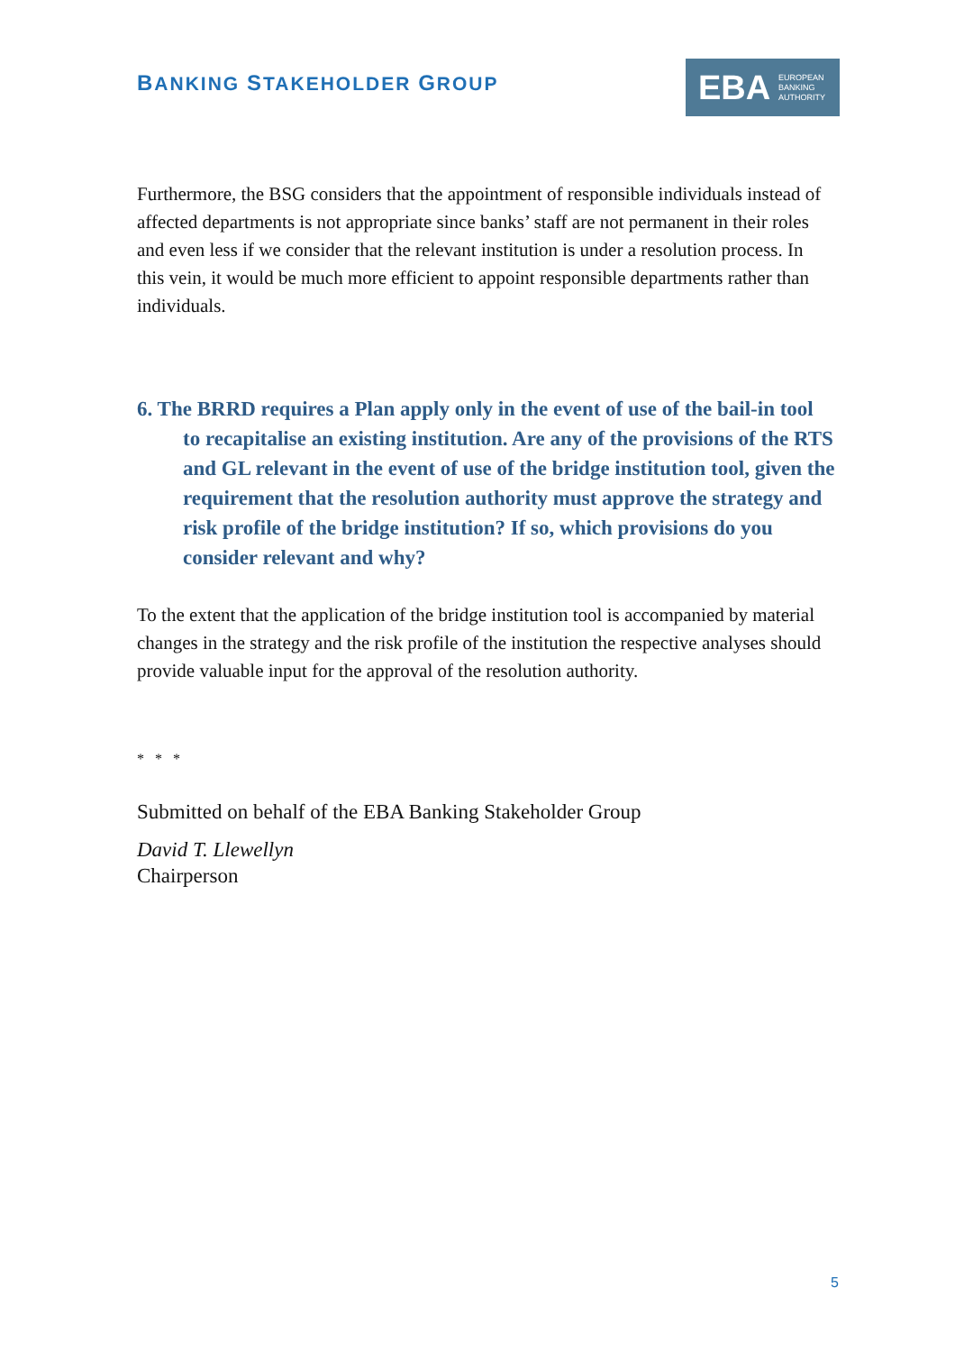BANKING STAKEHOLDER GROUP
EBA
EUROPEAN
BANKING
AUTHORITY
Furthermore, the BSG considers that the appointment of responsible individuals instead of affected departments is not appropriate since banks’ staff are not permanent in their roles and even less if we consider that the relevant institution is under a resolution process. In this vein, it would be much more efficient to appoint responsible departments rather than individuals.
6. The BRRD requires a Plan apply only in the event of use of the bail-in tool to recapitalise an existing institution. Are any of the provisions of the RTS and GL relevant in the event of use of the bridge institution tool, given the requirement that the resolution authority must approve the strategy and risk profile of the bridge institution? If so, which provisions do you consider relevant and why?
To the extent that the application of the bridge institution tool is accompanied by material changes in the strategy and the risk profile of the institution the respective analyses should provide valuable input for the approval of the resolution authority.
* * *
Submitted on behalf of the EBA Banking Stakeholder Group
David T. Llewellyn
Chairperson
5